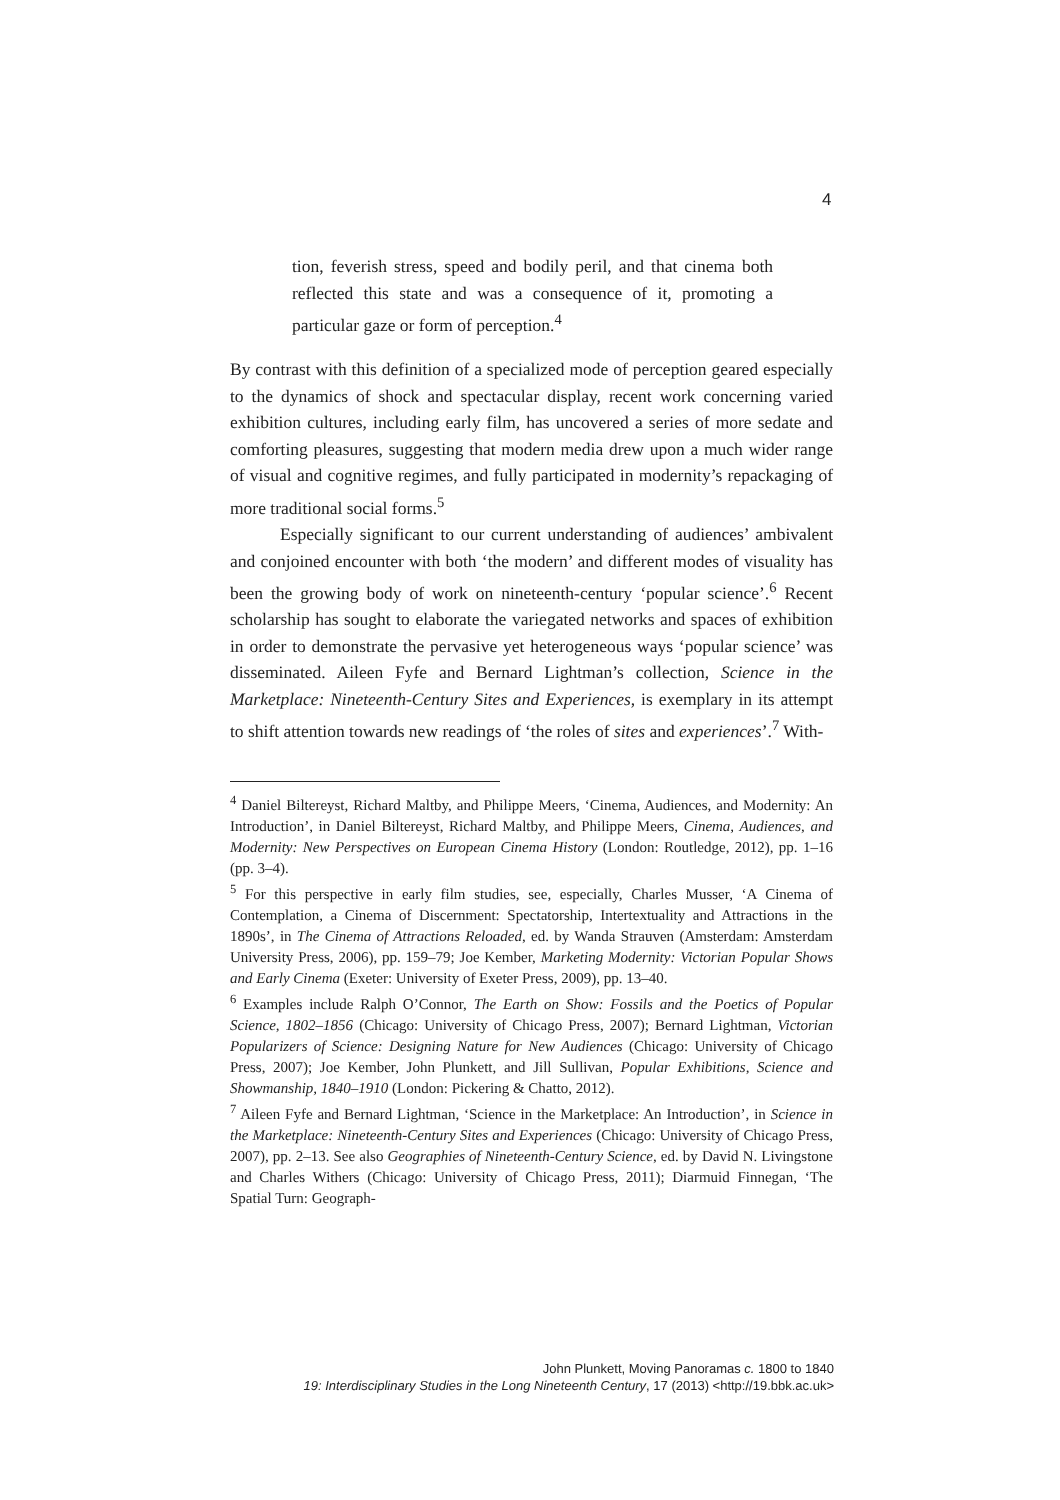4
tion, feverish stress, speed and bodily peril, and that cinema both reflected this state and was a consequence of it, promoting a particular gaze or form of perception.<sup>4</sup>
By contrast with this definition of a specialized mode of perception geared especially to the dynamics of shock and spectacular display, recent work concerning varied exhibition cultures, including early film, has uncovered a series of more sedate and comforting pleasures, suggesting that modern media drew upon a much wider range of visual and cognitive regimes, and fully participated in modernity’s repackaging of more traditional social forms.<sup>5</sup>
Especially significant to our current understanding of audiences’ ambivalent and conjoined encounter with both ‘the modern’ and different modes of visuality has been the growing body of work on nineteenth-century ‘popular science’.<sup>6</sup> Recent scholarship has sought to elaborate the variegated networks and spaces of exhibition in order to demonstrate the pervasive yet heterogeneous ways ‘popular science’ was disseminated. Aileen Fyfe and Bernard Lightman’s collection, Science in the Marketplace: Nineteenth-Century Sites and Experiences, is exemplary in its attempt to shift attention towards new readings of ‘the roles of sites and experiences’.<sup>7</sup> With-
<sup>4</sup> Daniel Biltereyst, Richard Maltby, and Philippe Meers, ‘Cinema, Audiences, and Modernity: An Introduction’, in Daniel Biltereyst, Richard Maltby, and Philippe Meers, Cinema, Audiences, and Modernity: New Perspectives on European Cinema History (London: Routledge, 2012), pp. 1–16 (pp. 3–4).
<sup>5</sup> For this perspective in early film studies, see, especially, Charles Musser, ‘A Cinema of Contemplation, a Cinema of Discernment: Spectatorship, Intertextuality and Attractions in the 1890s’, in The Cinema of Attractions Reloaded, ed. by Wanda Strauven (Amsterdam: Amsterdam University Press, 2006), pp. 159–79; Joe Kember, Marketing Modernity: Victorian Popular Shows and Early Cinema (Exeter: University of Exeter Press, 2009), pp. 13–40.
<sup>6</sup> Examples include Ralph O’Connor, The Earth on Show: Fossils and the Poetics of Popular Science, 1802–1856 (Chicago: University of Chicago Press, 2007); Bernard Lightman, Victorian Popularizers of Science: Designing Nature for New Audiences (Chicago: University of Chicago Press, 2007); Joe Kember, John Plunkett, and Jill Sullivan, Popular Exhibitions, Science and Showmanship, 1840–1910 (London: Pickering & Chatto, 2012).
<sup>7</sup> Aileen Fyfe and Bernard Lightman, ‘Science in the Marketplace: An Introduction’, in Science in the Marketplace: Nineteenth-Century Sites and Experiences (Chicago: University of Chicago Press, 2007), pp. 2–13. See also Geographies of Nineteenth-Century Science, ed. by David N. Livingstone and Charles Withers (Chicago: University of Chicago Press, 2011); Diarmuid Finnegan, ‘The Spatial Turn: Geograph-
John Plunkett, Moving Panoramas c. 1800 to 1840
19: Interdisciplinary Studies in the Long Nineteenth Century, 17 (2013) <http://19.bbk.ac.uk>